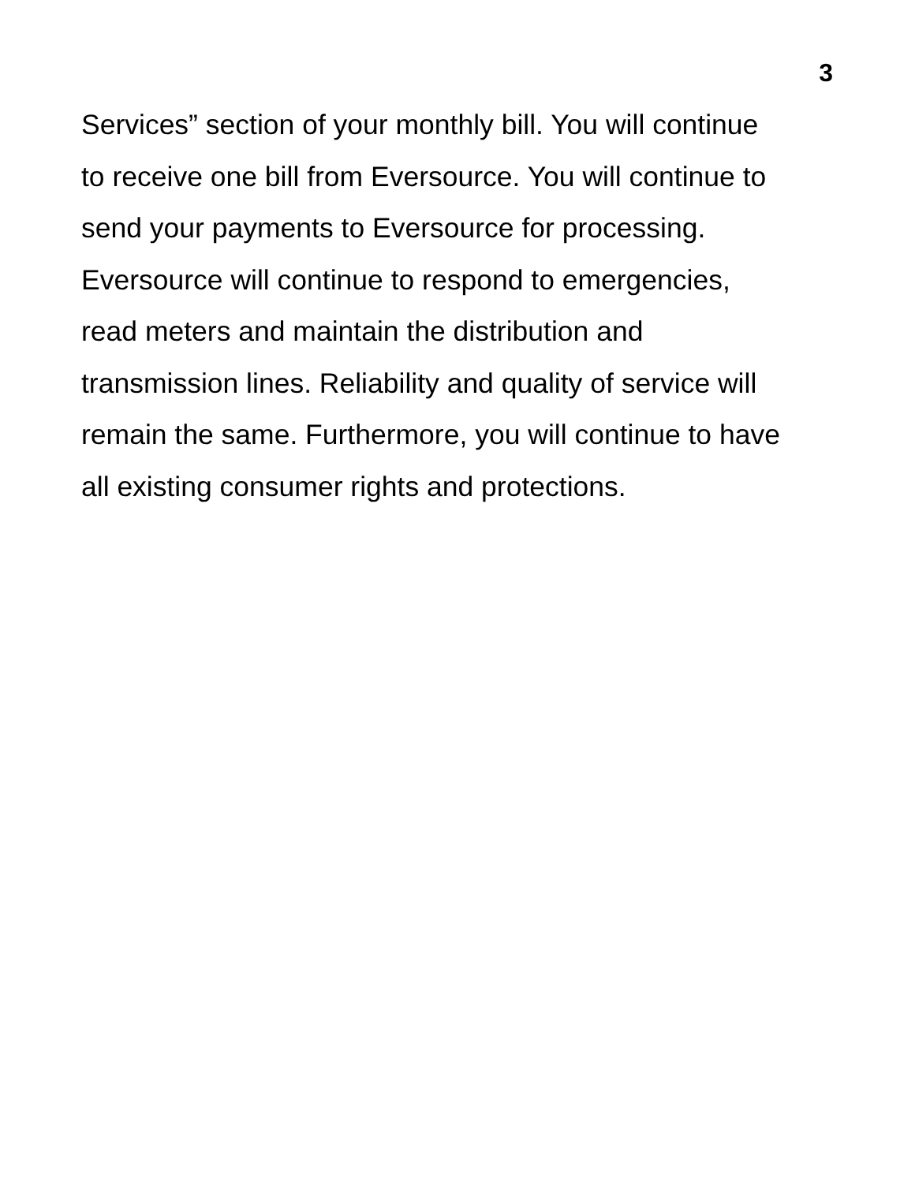3
Services” section of your monthly bill. You will continue
to receive one bill from Eversource. You will continue to
send your payments to Eversource for processing.
Eversource will continue to respond to emergencies,
read meters and maintain the distribution and
transmission lines. Reliability and quality of service will
remain the same. Furthermore, you will continue to have
all existing consumer rights and protections.